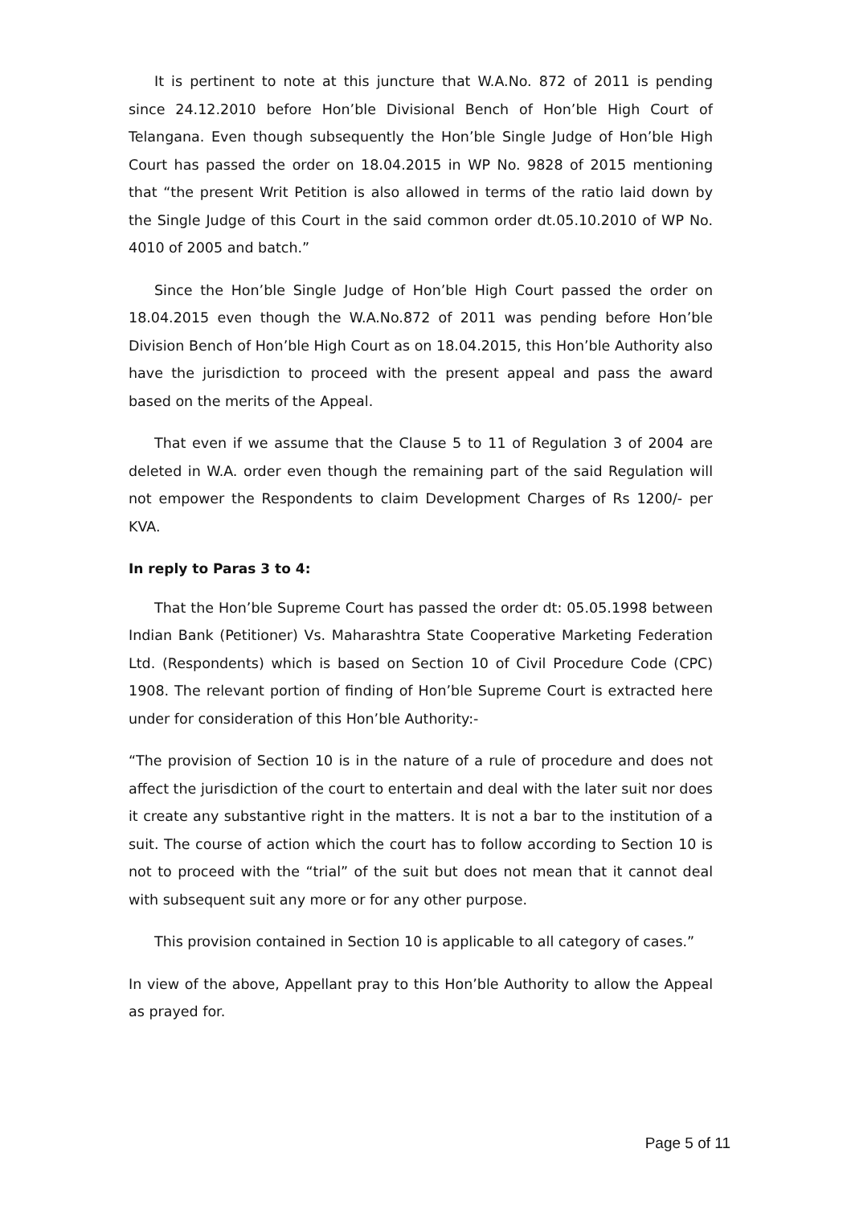It is pertinent to note at this juncture that W.A.No. 872 of 2011 is pending since 24.12.2010 before Hon’ble Divisional Bench of Hon’ble High Court of Telangana. Even though subsequently the Hon’ble Single Judge of Hon’ble High Court has passed the order on 18.04.2015 in WP No. 9828 of 2015 mentioning that “the present Writ Petition is also allowed in terms of the ratio laid down by the Single Judge of this Court in the said common order dt.05.10.2010 of WP No. 4010 of 2005 and batch.”
Since the Hon’ble Single Judge of Hon’ble High Court passed the order on 18.04.2015 even though the W.A.No.872 of 2011 was pending before Hon’ble Division Bench of Hon’ble High Court as on 18.04.2015, this Hon’ble Authority also have the jurisdiction to proceed with the present appeal and pass the award based on the merits of the Appeal.
That even if we assume that the Clause 5 to 11 of Regulation 3 of 2004 are deleted in W.A. order even though the remaining part of the said Regulation will not empower the Respondents to claim Development Charges of Rs 1200/- per KVA.
In reply to Paras 3 to 4:
That the Hon’ble Supreme Court has passed the order dt: 05.05.1998 between Indian Bank (Petitioner) Vs. Maharashtra State Cooperative Marketing Federation Ltd. (Respondents) which is based on Section 10 of Civil Procedure Code (CPC) 1908. The relevant portion of finding of Hon’ble Supreme Court is extracted here under for consideration of this Hon’ble Authority:-
“The provision of Section 10 is in the nature of a rule of procedure and does not affect the jurisdiction of the court to entertain and deal with the later suit nor does it create any substantive right in the matters. It is not a bar to the institution of a suit. The course of action which the court has to follow according to Section 10 is not to proceed with the “trial” of the suit but does not mean that it cannot deal with subsequent suit any more or for any other purpose.
This provision contained in Section 10 is applicable to all category of cases.”
In view of the above, Appellant pray to this Hon’ble Authority to allow the Appeal as prayed for.
Page 5 of 11